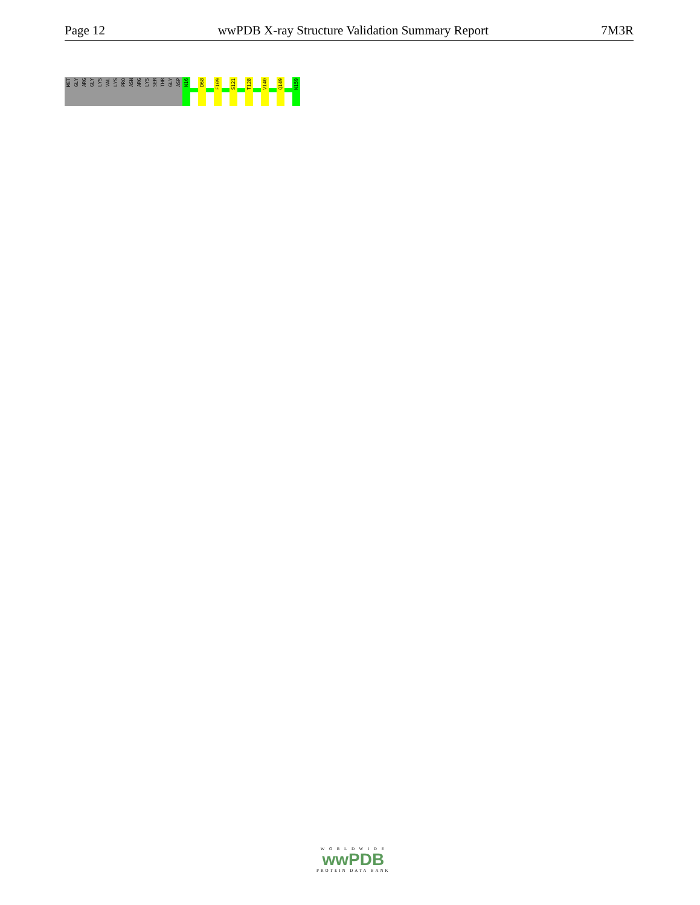Page 12 wwPDB X-ray Structure Validation Summary Report 7M3R
MET
GLY
ARG
GLY
LYS
VAL
LYS
PRO
ASN
ARG
LYS
SER
THR
GLY
ASP
N16
D68
F109
S121
T128
V140
Q149
N159
W O R L D W I D E
wwPDB
PROTEIN DATA BANK